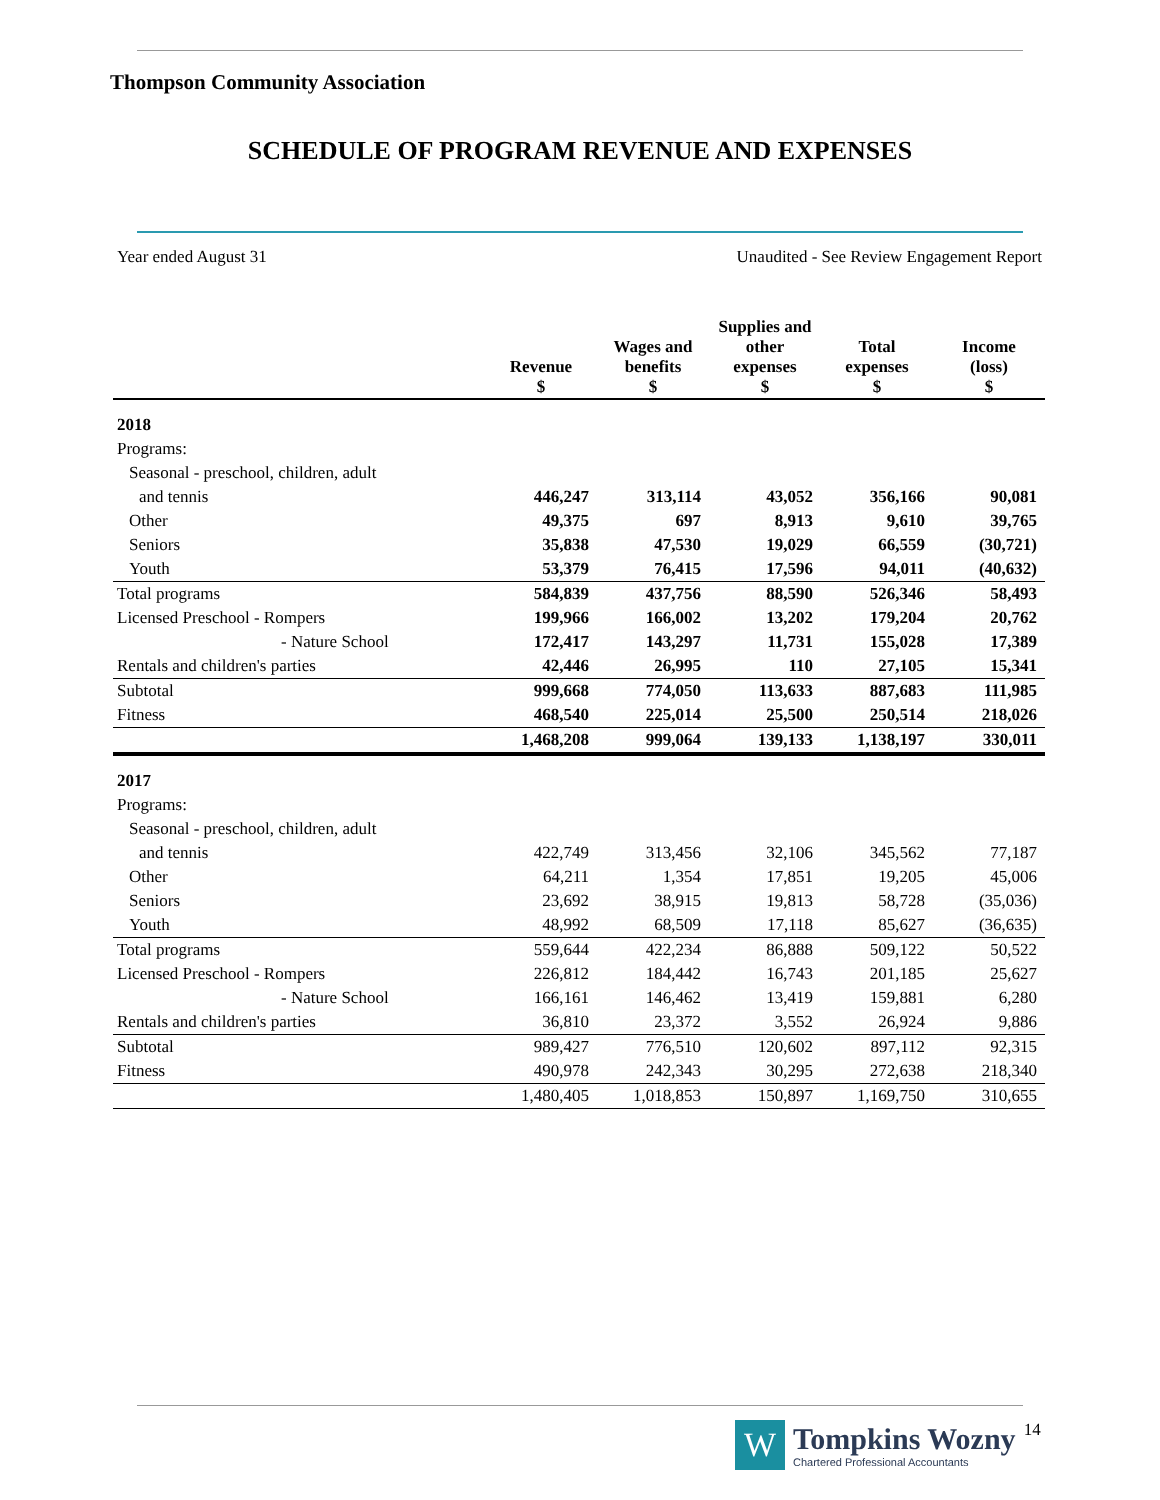Thompson Community Association
SCHEDULE OF PROGRAM REVENUE AND EXPENSES
Year ended August 31 Unaudited - See Review Engagement Report
| | Revenue $ | Wages and benefits $ | Supplies and other expenses $ | Total expenses $ | Income (loss) $ |
| --- | --- | --- | --- | --- | --- |
| 2018 | | | | | |
| Programs: | | | | | |
| Seasonal - preschool, children, adult | | | | | |
| and tennis | 446,247 | 313,114 | 43,052 | 356,166 | 90,081 |
| Other | 49,375 | 697 | 8,913 | 9,610 | 39,765 |
| Seniors | 35,838 | 47,530 | 19,029 | 66,559 | (30,721) |
| Youth | 53,379 | 76,415 | 17,596 | 94,011 | (40,632) |
| Total programs | 584,839 | 437,756 | 88,590 | 526,346 | 58,493 |
| Licensed Preschool - Rompers | 199,966 | 166,002 | 13,202 | 179,204 | 20,762 |
| - Nature School | 172,417 | 143,297 | 11,731 | 155,028 | 17,389 |
| Rentals and children's parties | 42,446 | 26,995 | 110 | 27,105 | 15,341 |
| Subtotal | 999,668 | 774,050 | 113,633 | 887,683 | 111,985 |
| Fitness | 468,540 | 225,014 | 25,500 | 250,514 | 218,026 |
| | 1,468,208 | 999,064 | 139,133 | 1,138,197 | 330,011 |
| 2017 | | | | | |
| Programs: | | | | | |
| Seasonal - preschool, children, adult | | | | | |
| and tennis | 422,749 | 313,456 | 32,106 | 345,562 | 77,187 |
| Other | 64,211 | 1,354 | 17,851 | 19,205 | 45,006 |
| Seniors | 23,692 | 38,915 | 19,813 | 58,728 | (35,036) |
| Youth | 48,992 | 68,509 | 17,118 | 85,627 | (36,635) |
| Total programs | 559,644 | 422,234 | 86,888 | 509,122 | 50,522 |
| Licensed Preschool - Rompers | 226,812 | 184,442 | 16,743 | 201,185 | 25,627 |
| - Nature School | 166,161 | 146,462 | 13,419 | 159,881 | 6,280 |
| Rentals and children's parties | 36,810 | 23,372 | 3,552 | 26,924 | 9,886 |
| Subtotal | 989,427 | 776,510 | 120,602 | 897,112 | 92,315 |
| Fitness | 490,978 | 242,343 | 30,295 | 272,638 | 218,340 |
| | 1,480,405 | 1,018,853 | 150,897 | 1,169,750 | 310,655 |
W
Tompkins Wozny
Chartered Professional Accountants
14